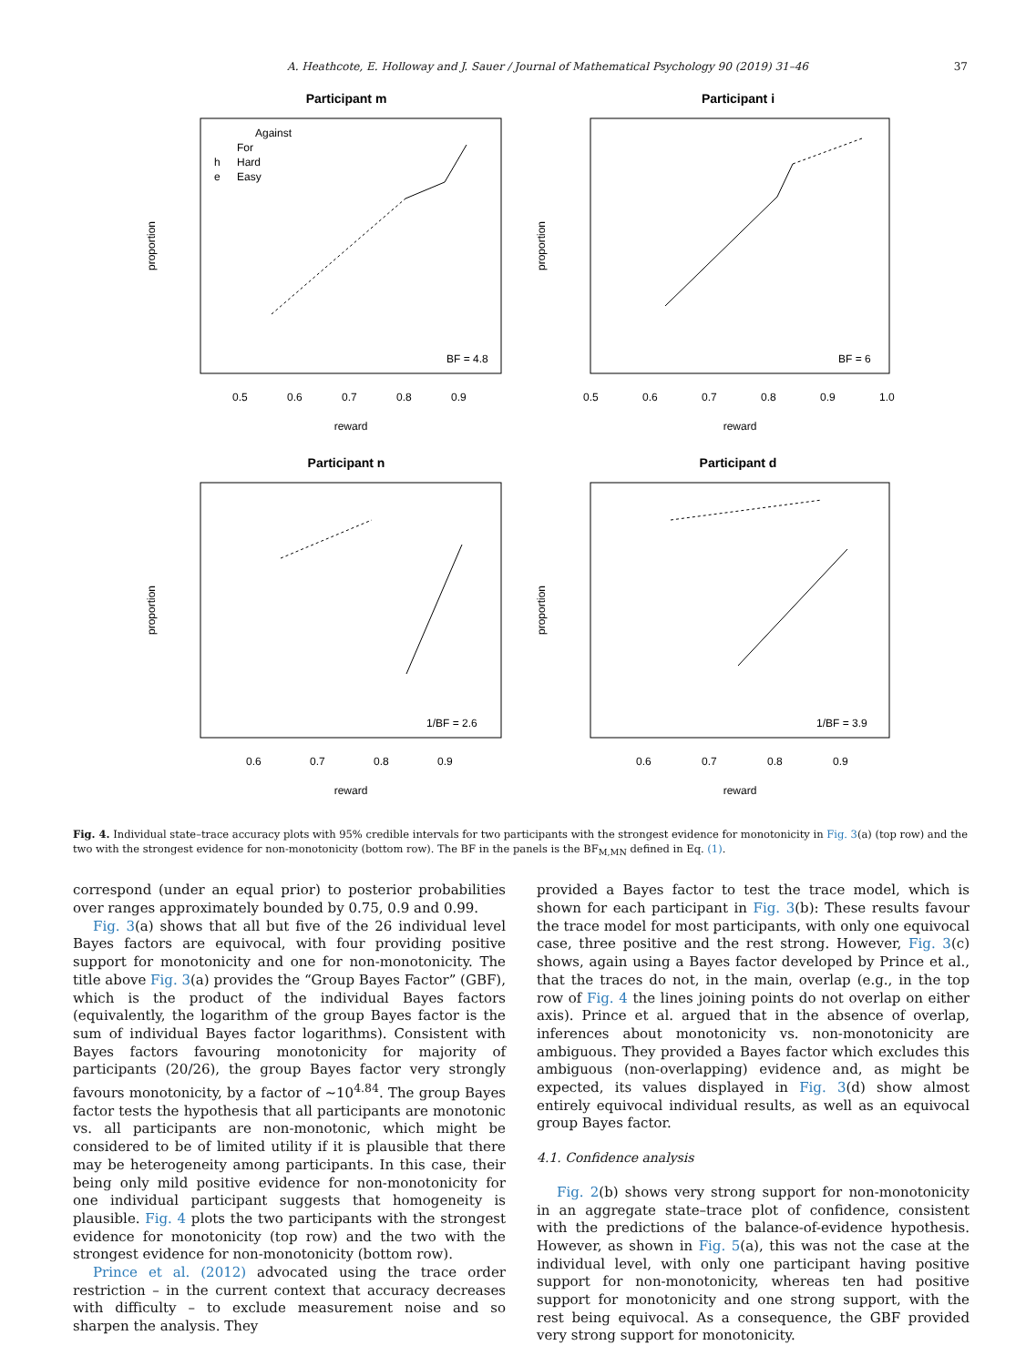A. Heathcote, E. Holloway and J. Sauer / Journal of Mathematical Psychology 90 (2019) 31–46 37
Participant m
Against
For
h
Hard
e
Easy
BF = 4.8
0.5
0.6
0.7
0.8
0.9
reward
proportion
Participant i
BF = 6
0.5
0.6
0.7
0.8
0.9
1.0
reward
proportion
Participant n
1/BF = 2.6
0.6
0.7
0.8
0.9
reward
proportion
Participant d
1/BF = 3.9
0.6
0.7
0.8
0.9
reward
proportion
Fig. 4. Individual state–trace accuracy plots with 95% credible intervals for two participants with the strongest evidence for monotonicity in Fig. 3(a) (top row) and the two with the strongest evidence for non-monotonicity (bottom row). The BF in the panels is the BF<sub>M,MN</sub> defined in Eq. (1).
correspond (under an equal prior) to posterior probabilities over ranges approximately bounded by 0.75, 0.9 and 0.99.
Fig. 3(a) shows that all but five of the 26 individual level Bayes factors are equivocal, with four providing positive support for monotonicity and one for non-monotonicity. The title above Fig. 3(a) provides the “Group Bayes Factor” (GBF), which is the product of the individual Bayes factors (equivalently, the logarithm of the group Bayes factor is the sum of individual Bayes factor logarithms). Consistent with Bayes factors favouring monotonicity for majority of participants (20/26), the group Bayes factor very strongly favours monotonicity, by a factor of ∼10<sup>4.84</sup>. The group Bayes factor tests the hypothesis that all participants are monotonic vs. all participants are non-monotonic, which might be considered to be of limited utility if it is plausible that there may be heterogeneity among participants. In this case, their being only mild positive evidence for non-monotonicity for one individual participant suggests that homogeneity is plausible. Fig. 4 plots the two participants with the strongest evidence for monotonicity (top row) and the two with the strongest evidence for non-monotonicity (bottom row).
Prince et al. (2012) advocated using the trace order restriction – in the current context that accuracy decreases with difficulty – to exclude measurement noise and so sharpen the analysis. They
provided a Bayes factor to test the trace model, which is shown for each participant in Fig. 3(b): These results favour the trace model for most participants, with only one equivocal case, three positive and the rest strong. However, Fig. 3(c) shows, again using a Bayes factor developed by Prince et al., that the traces do not, in the main, overlap (e.g., in the top row of Fig. 4 the lines joining points do not overlap on either axis). Prince et al. argued that in the absence of overlap, inferences about monotonicity vs. non-monotonicity are ambiguous. They provided a Bayes factor which excludes this ambiguous (non-overlapping) evidence and, as might be expected, its values displayed in Fig. 3(d) show almost entirely equivocal individual results, as well as an equivocal group Bayes factor.
4.1. Confidence analysis
Fig. 2(b) shows very strong support for non-monotonicity in an aggregate state–trace plot of confidence, consistent with the predictions of the balance-of-evidence hypothesis. However, as shown in Fig. 5(a), this was not the case at the individual level, with only one participant having positive support for non-monotonicity, whereas ten had positive support for monotonicity and one strong support, with the rest being equivocal. As a consequence, the GBF provided very strong support for monotonicity.